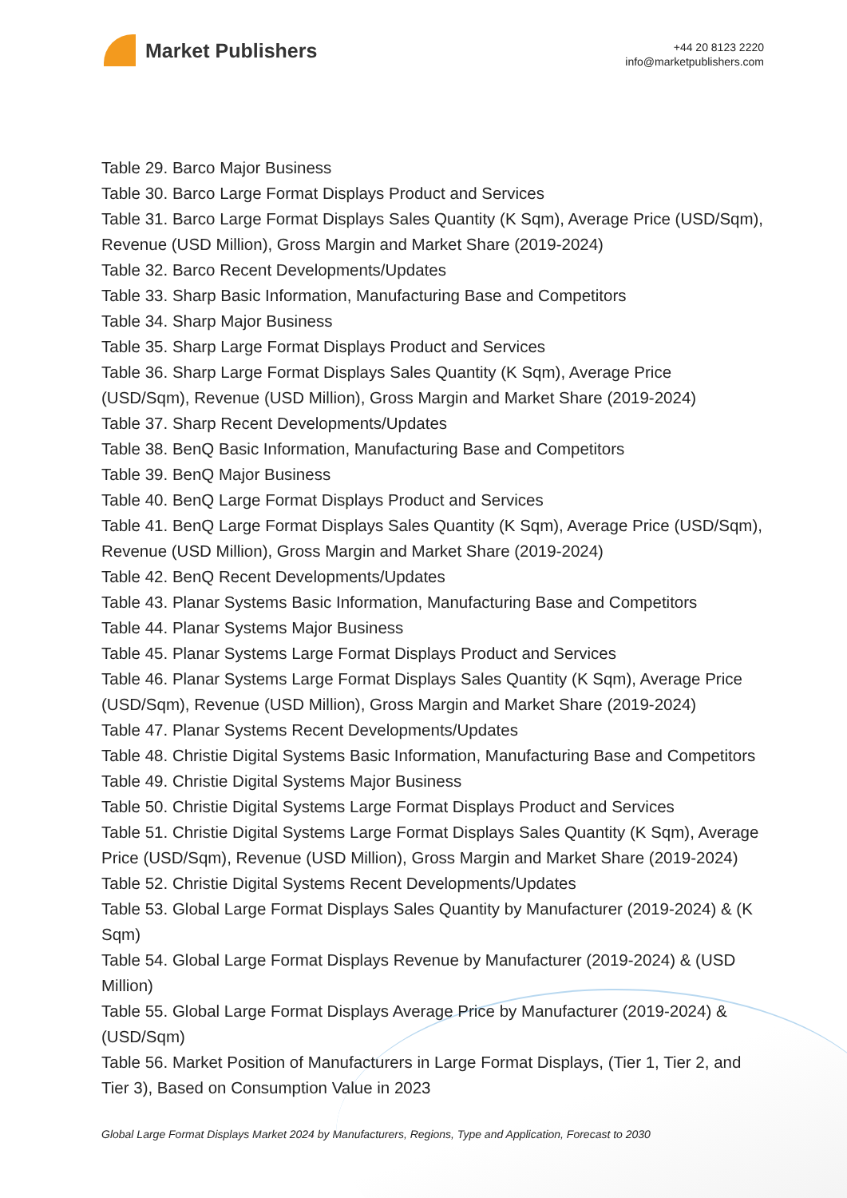Market Publishers
+44 20 8123 2220
info@marketpublishers.com
Table 29. Barco Major Business
Table 30. Barco Large Format Displays Product and Services
Table 31. Barco Large Format Displays Sales Quantity (K Sqm), Average Price (USD/Sqm), Revenue (USD Million), Gross Margin and Market Share (2019-2024)
Table 32. Barco Recent Developments/Updates
Table 33. Sharp Basic Information, Manufacturing Base and Competitors
Table 34. Sharp Major Business
Table 35. Sharp Large Format Displays Product and Services
Table 36. Sharp Large Format Displays Sales Quantity (K Sqm), Average Price (USD/Sqm), Revenue (USD Million), Gross Margin and Market Share (2019-2024)
Table 37. Sharp Recent Developments/Updates
Table 38. BenQ Basic Information, Manufacturing Base and Competitors
Table 39. BenQ Major Business
Table 40. BenQ Large Format Displays Product and Services
Table 41. BenQ Large Format Displays Sales Quantity (K Sqm), Average Price (USD/Sqm), Revenue (USD Million), Gross Margin and Market Share (2019-2024)
Table 42. BenQ Recent Developments/Updates
Table 43. Planar Systems Basic Information, Manufacturing Base and Competitors
Table 44. Planar Systems Major Business
Table 45. Planar Systems Large Format Displays Product and Services
Table 46. Planar Systems Large Format Displays Sales Quantity (K Sqm), Average Price (USD/Sqm), Revenue (USD Million), Gross Margin and Market Share (2019-2024)
Table 47. Planar Systems Recent Developments/Updates
Table 48. Christie Digital Systems Basic Information, Manufacturing Base and Competitors
Table 49. Christie Digital Systems Major Business
Table 50. Christie Digital Systems Large Format Displays Product and Services
Table 51. Christie Digital Systems Large Format Displays Sales Quantity (K Sqm), Average Price (USD/Sqm), Revenue (USD Million), Gross Margin and Market Share (2019-2024)
Table 52. Christie Digital Systems Recent Developments/Updates
Table 53. Global Large Format Displays Sales Quantity by Manufacturer (2019-2024) & (K Sqm)
Table 54. Global Large Format Displays Revenue by Manufacturer (2019-2024) & (USD Million)
Table 55. Global Large Format Displays Average Price by Manufacturer (2019-2024) & (USD/Sqm)
Table 56. Market Position of Manufacturers in Large Format Displays, (Tier 1, Tier 2, and Tier 3), Based on Consumption Value in 2023
Global Large Format Displays Market 2024 by Manufacturers, Regions, Type and Application, Forecast to 2030